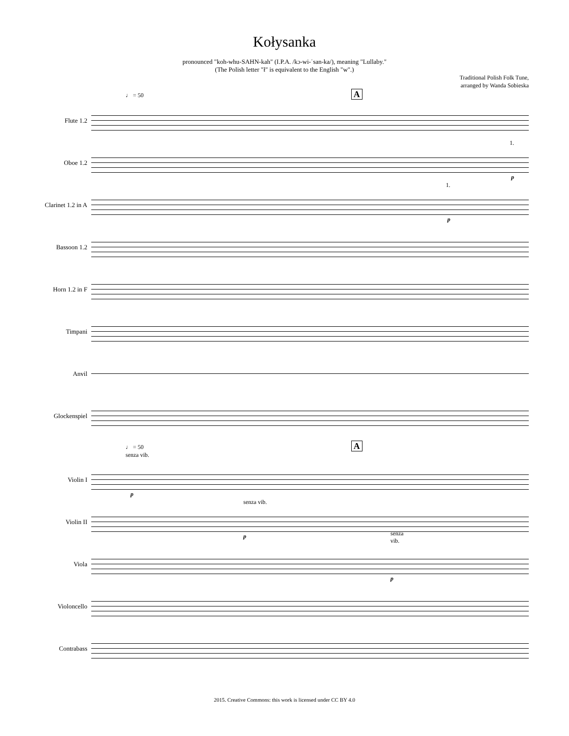Kołysanka
pronounced "koh-whu-SAHN-kah" (I.P.A. /kɔ-wi-ˈsan-ka/), meaning "Lullaby."
(The Polish letter "ł" is equivalent to the English "w".)
Traditional Polish Folk Tune,
arranged by Wanda Sobieska
♩ = 50 A
Flute 1.2
Oboe 1.2
1.
p
Clarinet 1.2 in A
1.
p
Bassoon 1.2
Horn 1.2 in F
Timpani
Anvil
Glockenspiel
♩ = 50 A
senza vib.
Violin I
p
Violin II
senza vib.
p
Viola
senza
vib.
p
Violoncello
Contrabass
2015. Creative Commons: this work is licensed under CC BY 4.0